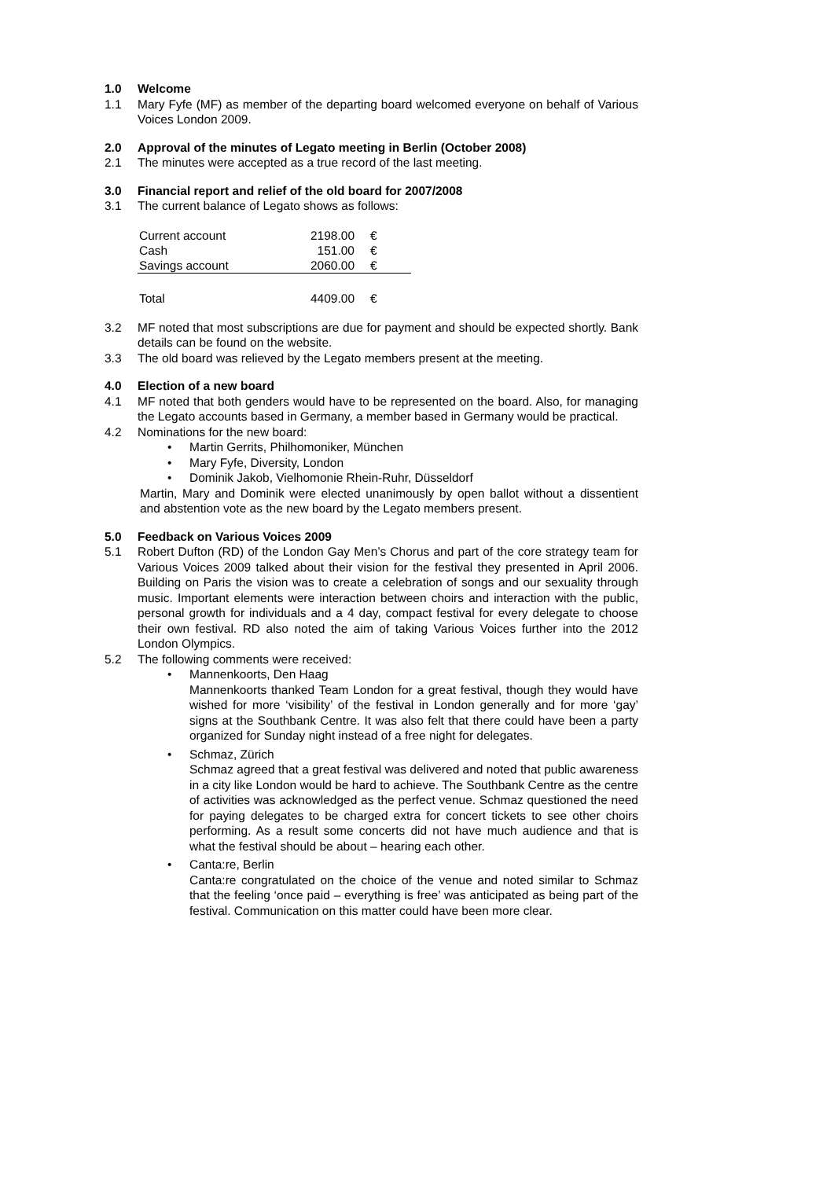1.0 Welcome
1.1 Mary Fyfe (MF) as member of the departing board welcomed everyone on behalf of Various Voices London 2009.
2.0 Approval of the minutes of Legato meeting in Berlin (October 2008)
2.1 The minutes were accepted as a true record of the last meeting.
3.0 Financial report and relief of the old board for 2007/2008
3.1 The current balance of Legato shows as follows:
| Current account | 2198.00 | € |
| Cash | 151.00 | € |
| Savings account | 2060.00 | € |
| Total | 4409.00 | € |
3.2 MF noted that most subscriptions are due for payment and should be expected shortly. Bank details can be found on the website.
3.3 The old board was relieved by the Legato members present at the meeting.
4.0 Election of a new board
4.1 MF noted that both genders would have to be represented on the board. Also, for managing the Legato accounts based in Germany, a member based in Germany would be practical.
4.2 Nominations for the new board:
• Martin Gerrits, Philhomoniker, München
• Mary Fyfe, Diversity, London
• Dominik Jakob, Vielhomonie Rhein-Ruhr, Düsseldorf
Martin, Mary and Dominik were elected unanimously by open ballot without a dissentient and abstention vote as the new board by the Legato members present.
5.0 Feedback on Various Voices 2009
5.1 Robert Dufton (RD) of the London Gay Men’s Chorus and part of the core strategy team for Various Voices 2009 talked about their vision for the festival they presented in April 2006. Building on Paris the vision was to create a celebration of songs and our sexuality through music. Important elements were interaction between choirs and interaction with the public, personal growth for individuals and a 4 day, compact festival for every delegate to choose their own festival. RD also noted the aim of taking Various Voices further into the 2012 London Olympics.
5.2 The following comments were received:
• Mannenkoorts, Den Haag
Mannenkoorts thanked Team London for a great festival, though they would have wished for more ‘visibility’ of the festival in London generally and for more ‘gay’ signs at the Southbank Centre. It was also felt that there could have been a party organized for Sunday night instead of a free night for delegates.
• Schmaz, Zürich
Schmaz agreed that a great festival was delivered and noted that public awareness in a city like London would be hard to achieve. The Southbank Centre as the centre of activities was acknowledged as the perfect venue. Schmaz questioned the need for paying delegates to be charged extra for concert tickets to see other choirs performing. As a result some concerts did not have much audience and that is what the festival should be about – hearing each other.
• Canta:re, Berlin
Canta:re congratulated on the choice of the venue and noted similar to Schmaz that the feeling ‘once paid – everything is free’ was anticipated as being part of the festival. Communication on this matter could have been more clear.